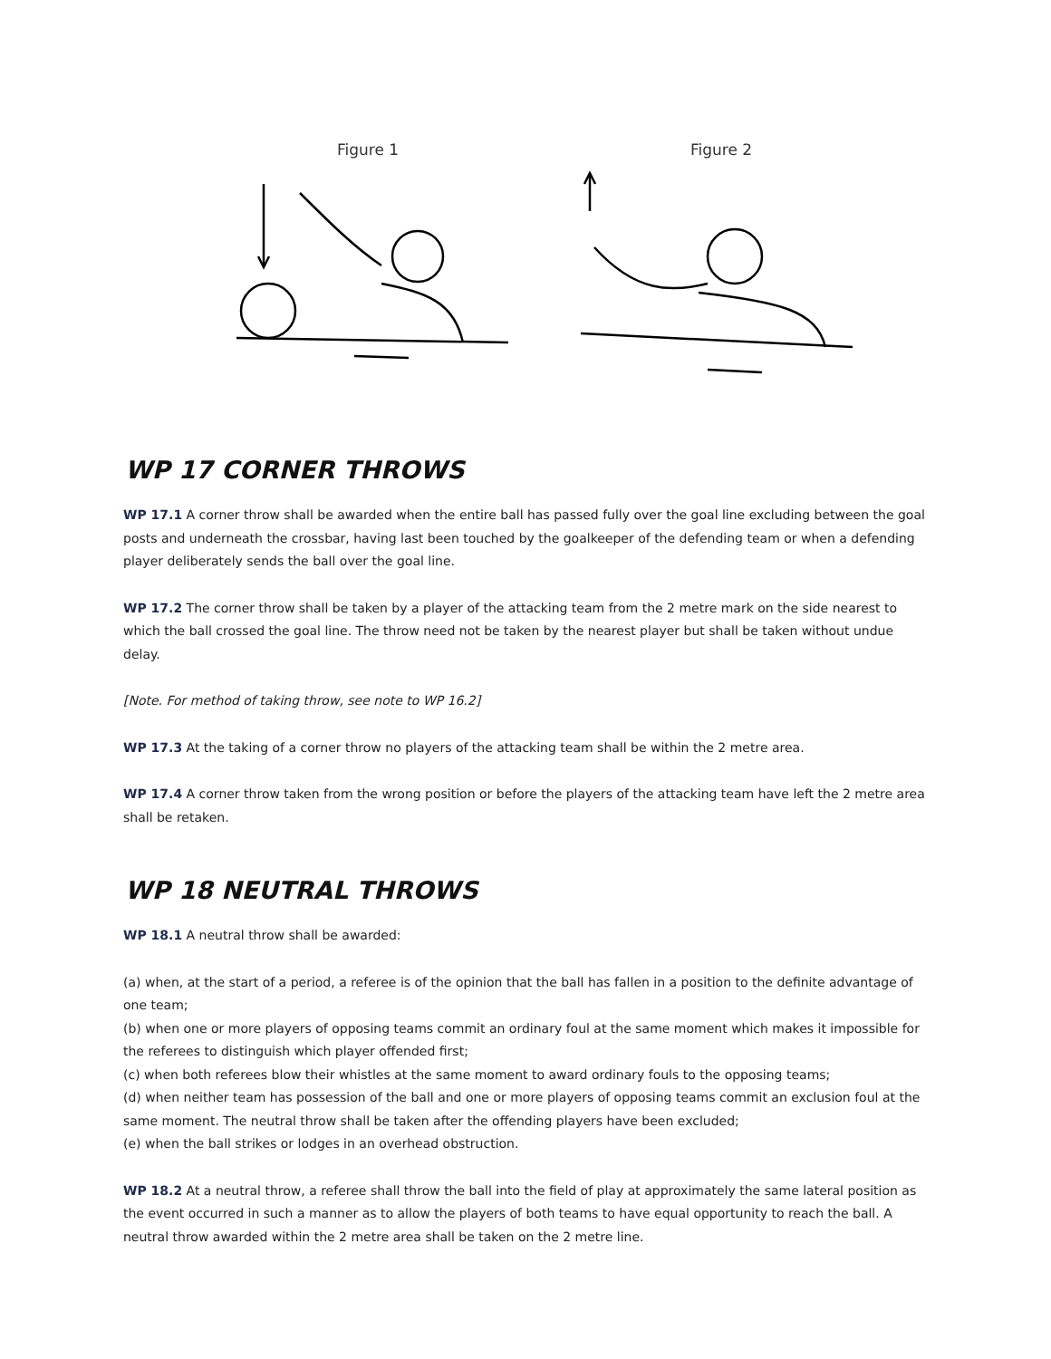Figure 1 Figure 2
WP 17 CORNER THROWS
WP 17.1 A corner throw shall be awarded when the entire ball has passed fully over the goal line excluding between the goal posts and underneath the crossbar, having last been touched by the goalkeeper of the defending team or when a defending player deliberately sends the ball over the goal line.
WP 17.2 The corner throw shall be taken by a player of the attacking team from the 2 metre mark on the side nearest to which the ball crossed the goal line. The throw need not be taken by the nearest player but shall be taken without undue delay.
[Note. For method of taking throw, see note to WP 16.2]
WP 17.3 At the taking of a corner throw no players of the attacking team shall be within the 2 metre area.
WP 17.4 A corner throw taken from the wrong position or before the players of the attacking team have left the 2 metre area shall be retaken.
WP 18 NEUTRAL THROWS
WP 18.1 A neutral throw shall be awarded:
(a) when, at the start of a period, a referee is of the opinion that the ball has fallen in a position to the definite advantage of one team;
(b) when one or more players of opposing teams commit an ordinary foul at the same moment which makes it impossible for the referees to distinguish which player offended first;
(c) when both referees blow their whistles at the same moment to award ordinary fouls to the opposing teams;
(d) when neither team has possession of the ball and one or more players of opposing teams commit an exclusion foul at the same moment. The neutral throw shall be taken after the offending players have been excluded;
(e) when the ball strikes or lodges in an overhead obstruction.
WP 18.2 At a neutral throw, a referee shall throw the ball into the field of play at approximately the same lateral position as the event occurred in such a manner as to allow the players of both teams to have equal opportunity to reach the ball. A neutral throw awarded within the 2 metre area shall be taken on the 2 metre line.